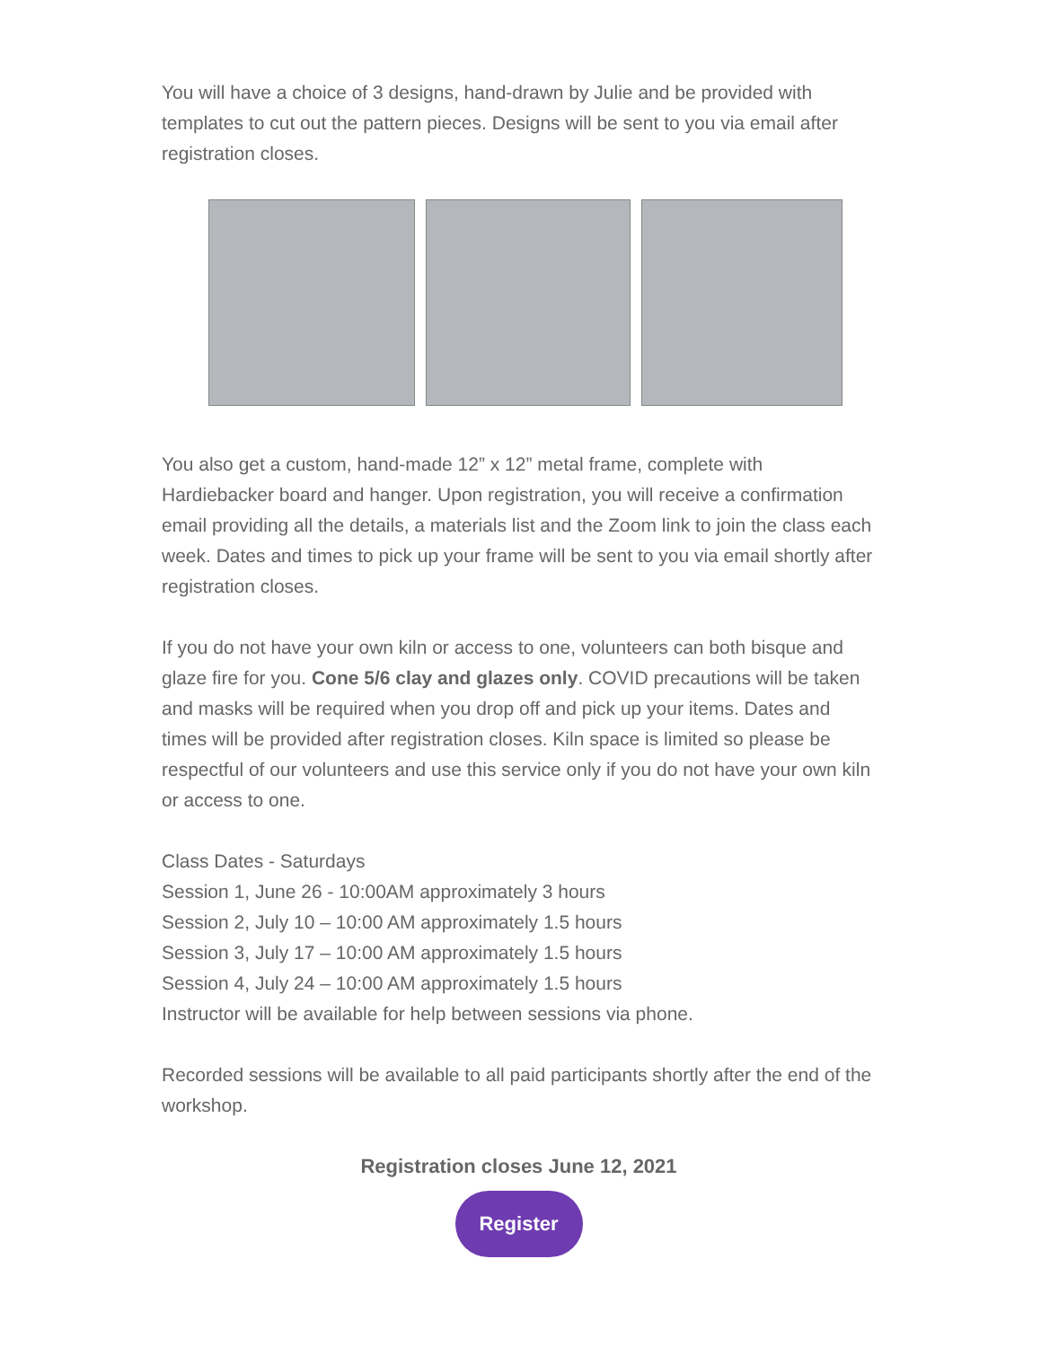You will have a choice of 3 designs, hand-drawn by Julie and be provided with templates to cut out the pattern pieces. Designs will be sent to you via email after registration closes.
You also get a custom, hand-made 12” x 12” metal frame, complete with Hardiebacker board and hanger. Upon registration, you will receive a confirmation email providing all the details, a materials list and the Zoom link to join the class each week. Dates and times to pick up your frame will be sent to you via email shortly after registration closes.
If you do not have your own kiln or access to one, volunteers can both bisque and glaze fire for you. Cone 5/6 clay and glazes only. COVID precautions will be taken and masks will be required when you drop off and pick up your items. Dates and times will be provided after registration closes. Kiln space is limited so please be respectful of our volunteers and use this service only if you do not have your own kiln or access to one.
Class Dates - Saturdays
Session 1, June 26 - 10:00AM approximately 3 hours
Session 2, July 10 – 10:00 AM approximately 1.5 hours
Session 3, July 17 – 10:00 AM approximately 1.5 hours
Session 4, July 24 – 10:00 AM approximately 1.5 hours
Instructor will be available for help between sessions via phone.
Recorded sessions will be available to all paid participants shortly after the end of the workshop.
Registration closes June 12, 2021
Register